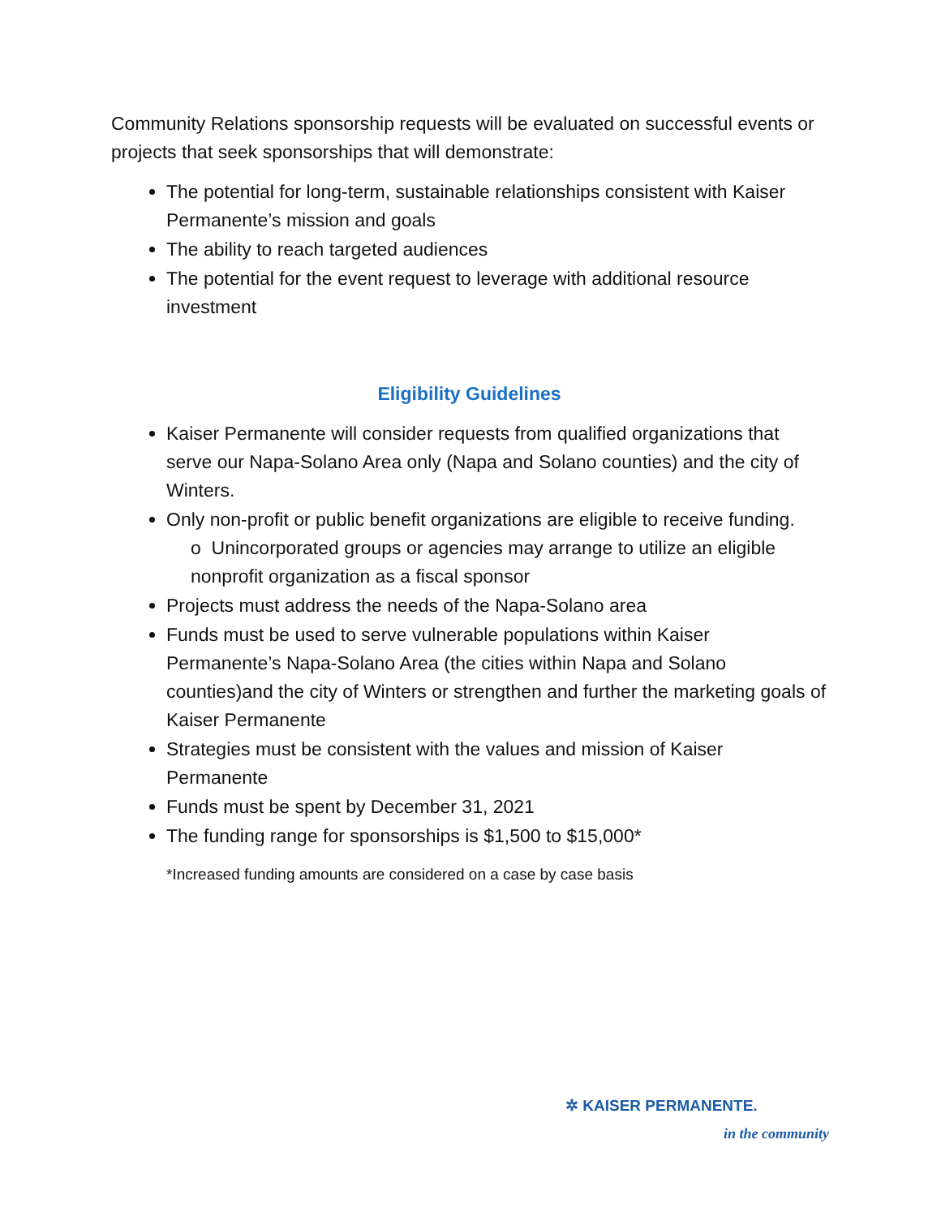Community Relations sponsorship requests will be evaluated on successful events or projects that seek sponsorships that will demonstrate:
The potential for long-term, sustainable relationships consistent with Kaiser Permanente’s mission and goals
The ability to reach targeted audiences
The potential for the event request to leverage with additional resource investment
Eligibility Guidelines
Kaiser Permanente will consider requests from qualified organizations that serve our Napa-Solano Area only (Napa and Solano counties) and the city of Winters.
Only non-profit or public benefit organizations are eligible to receive funding.
o Unincorporated groups or agencies may arrange to utilize an eligible nonprofit organization as a fiscal sponsor
Projects must address the needs of the Napa-Solano area
Funds must be used to serve vulnerable populations within Kaiser Permanente’s Napa-Solano Area (the cities within Napa and Solano counties)and the city of Winters or strengthen and further the marketing goals of Kaiser Permanente
Strategies must be consistent with the values and mission of Kaiser Permanente
Funds must be spent by December 31, 2021
The funding range for sponsorships is $1,500 to $15,000*
*Increased funding amounts are considered on a case by case basis
✲ KAISER PERMANENTE.
in the community